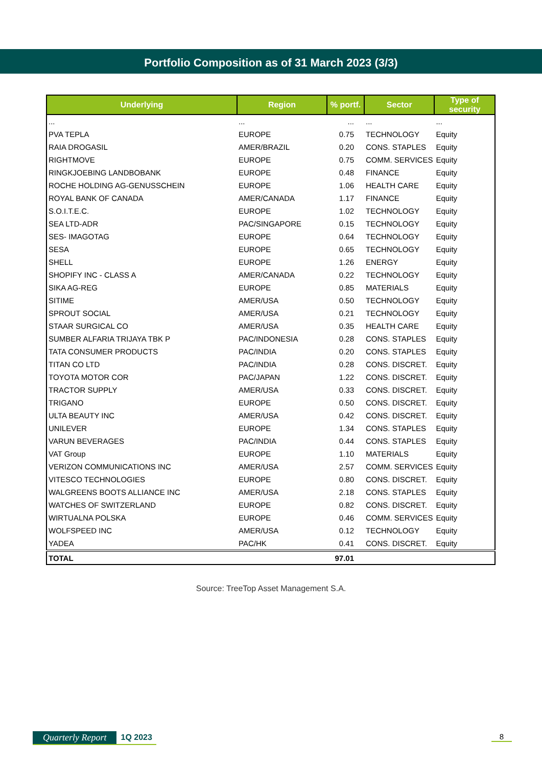Portfolio Composition as of 31 March 2023 (3/3)
| Underlying | Region | % portf. | Sector | Type of security |
| --- | --- | --- | --- | --- |
| ... | ... | ... | ... | ... |
| PVA TEPLA | EUROPE | 0.75 | TECHNOLOGY | Equity |
| RAIA DROGASIL | AMER/BRAZIL | 0.20 | CONS. STAPLES | Equity |
| RIGHTMOVE | EUROPE | 0.75 | COMM. SERVICES | Equity |
| RINGKJOEBING LANDBOBANK | EUROPE | 0.48 | FINANCE | Equity |
| ROCHE HOLDING AG-GENUSSCHEIN | EUROPE | 1.06 | HEALTH CARE | Equity |
| ROYAL BANK OF CANADA | AMER/CANADA | 1.17 | FINANCE | Equity |
| S.O.I.T.E.C. | EUROPE | 1.02 | TECHNOLOGY | Equity |
| SEA LTD-ADR | PAC/SINGAPORE | 0.15 | TECHNOLOGY | Equity |
| SES- IMAGOTAG | EUROPE | 0.64 | TECHNOLOGY | Equity |
| SESA | EUROPE | 0.65 | TECHNOLOGY | Equity |
| SHELL | EUROPE | 1.26 | ENERGY | Equity |
| SHOPIFY INC - CLASS A | AMER/CANADA | 0.22 | TECHNOLOGY | Equity |
| SIKA AG-REG | EUROPE | 0.85 | MATERIALS | Equity |
| SITIME | AMER/USA | 0.50 | TECHNOLOGY | Equity |
| SPROUT SOCIAL | AMER/USA | 0.21 | TECHNOLOGY | Equity |
| STAAR SURGICAL CO | AMER/USA | 0.35 | HEALTH CARE | Equity |
| SUMBER ALFARIA TRIJAYA TBK P | PAC/INDONESIA | 0.28 | CONS. STAPLES | Equity |
| TATA CONSUMER PRODUCTS | PAC/INDIA | 0.20 | CONS. STAPLES | Equity |
| TITAN CO LTD | PAC/INDIA | 0.28 | CONS. DISCRET. | Equity |
| TOYOTA MOTOR COR | PAC/JAPAN | 1.22 | CONS. DISCRET. | Equity |
| TRACTOR SUPPLY | AMER/USA | 0.33 | CONS. DISCRET. | Equity |
| TRIGANO | EUROPE | 0.50 | CONS. DISCRET. | Equity |
| ULTA BEAUTY INC | AMER/USA | 0.42 | CONS. DISCRET. | Equity |
| UNILEVER | EUROPE | 1.34 | CONS. STAPLES | Equity |
| VARUN BEVERAGES | PAC/INDIA | 0.44 | CONS. STAPLES | Equity |
| VAT Group | EUROPE | 1.10 | MATERIALS | Equity |
| VERIZON COMMUNICATIONS INC | AMER/USA | 2.57 | COMM. SERVICES | Equity |
| VITESCO TECHNOLOGIES | EUROPE | 0.80 | CONS. DISCRET. | Equity |
| WALGREENS BOOTS ALLIANCE INC | AMER/USA | 2.18 | CONS. STAPLES | Equity |
| WATCHES OF SWITZERLAND | EUROPE | 0.82 | CONS. DISCRET. | Equity |
| WIRTUALNA POLSKA | EUROPE | 0.46 | COMM. SERVICES | Equity |
| WOLFSPEED INC | AMER/USA | 0.12 | TECHNOLOGY | Equity |
| YADEA | PAC/HK | 0.41 | CONS. DISCRET. | Equity |
| TOTAL | | 97.01 | | |
Source: TreeTop Asset Management S.A.
Quarterly Report 1Q 2023 8